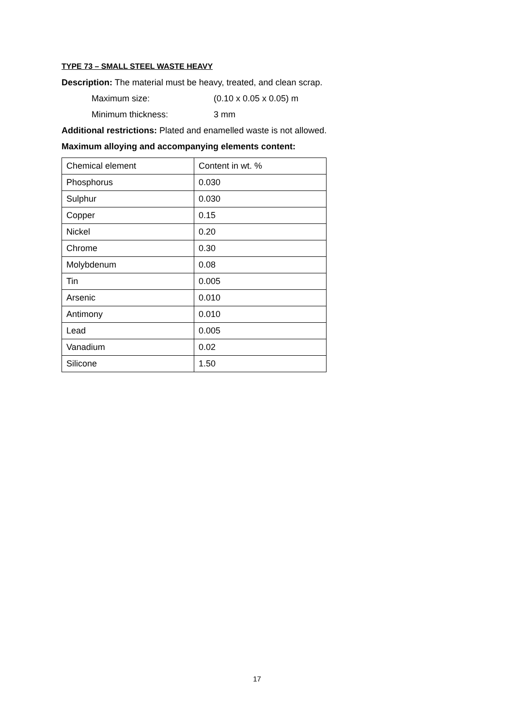TYPE 73 – SMALL STEEL WASTE HEAVY
Description: The material must be heavy, treated, and clean scrap.
Maximum size: (0.10 x 0.05 x 0.05) m
Minimum thickness: 3 mm
Additional restrictions: Plated and enamelled waste is not allowed.
Maximum alloying and accompanying elements content:
| Chemical element | Content in wt. % |
| Phosphorus | 0.030 |
| Sulphur | 0.030 |
| Copper | 0.15 |
| Nickel | 0.20 |
| Chrome | 0.30 |
| Molybdenum | 0.08 |
| Tin | 0.005 |
| Arsenic | 0.010 |
| Antimony | 0.010 |
| Lead | 0.005 |
| Vanadium | 0.02 |
| Silicone | 1.50 |
17